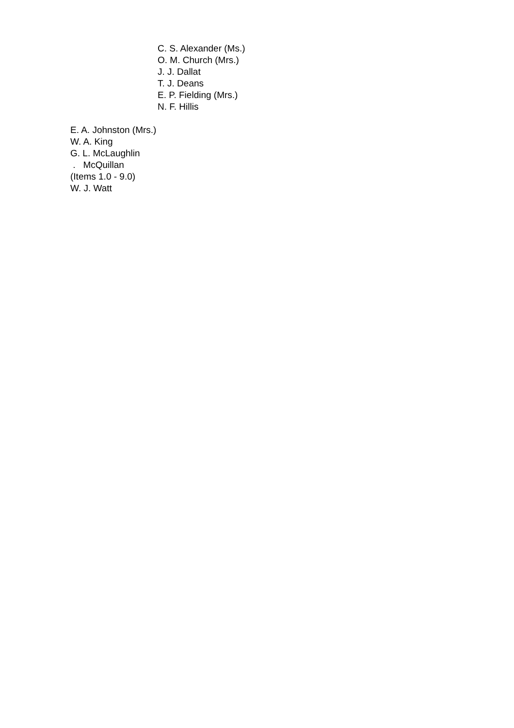C. S. Alexander (Ms.)
O. M. Church (Mrs.)
J. J. Dallat
T. J. Deans
E. P. Fielding (Mrs.)
N. F. Hillis
E. A. Johnston (Mrs.)
W. A. King
G. L. McLaughlin
. McQuillan
(Items 1.0 - 9.0)
W. J. Watt